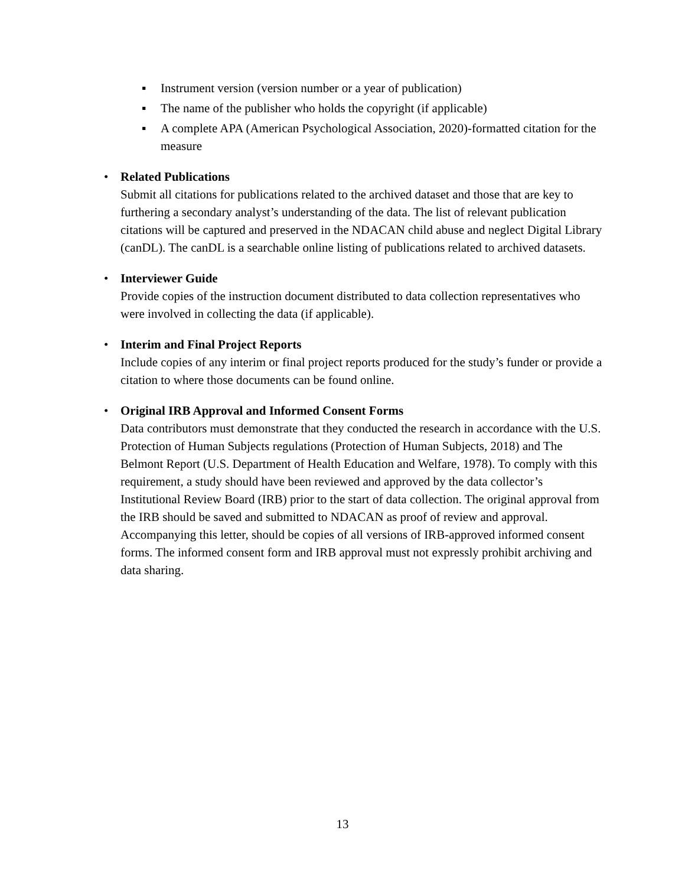▪ Instrument version (version number or a year of publication)
▪ The name of the publisher who holds the copyright (if applicable)
▪ A complete APA (American Psychological Association, 2020)-formatted citation for the measure
• Related Publications
Submit all citations for publications related to the archived dataset and those that are key to furthering a secondary analyst’s understanding of the data. The list of relevant publication citations will be captured and preserved in the NDACAN child abuse and neglect Digital Library (canDL). The canDL is a searchable online listing of publications related to archived datasets.
• Interviewer Guide
Provide copies of the instruction document distributed to data collection representatives who were involved in collecting the data (if applicable).
• Interim and Final Project Reports
Include copies of any interim or final project reports produced for the study’s funder or provide a citation to where those documents can be found online.
• Original IRB Approval and Informed Consent Forms
Data contributors must demonstrate that they conducted the research in accordance with the U.S. Protection of Human Subjects regulations (Protection of Human Subjects, 2018) and The Belmont Report (U.S. Department of Health Education and Welfare, 1978). To comply with this requirement, a study should have been reviewed and approved by the data collector’s Institutional Review Board (IRB) prior to the start of data collection. The original approval from the IRB should be saved and submitted to NDACAN as proof of review and approval. Accompanying this letter, should be copies of all versions of IRB-approved informed consent forms. The informed consent form and IRB approval must not expressly prohibit archiving and data sharing.
13